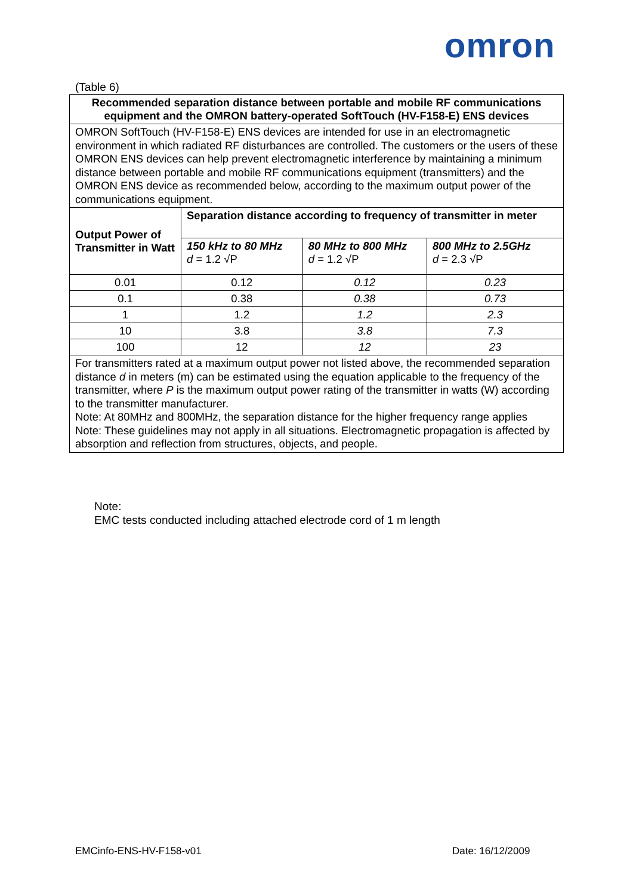omron
(Table 6)
| Recommended separation distance between portable and mobile RF communications equipment and the OMRON battery-operated SoftTouch (HV-F158-E) ENS devices | | | |
| --- | --- | --- | --- |
| OMRON SoftTouch (HV-F158-E) ENS devices are intended for use in an electromagnetic environment in which radiated RF disturbances are controlled. The customers or the users of these OMRON ENS devices can help prevent electromagnetic interference by maintaining a minimum distance between portable and mobile RF communications equipment (transmitters) and the OMRON ENS device as recommended below, according to the maximum output power of the communications equipment. | | | |
| Output Power of Transmitter in Watt | Separation distance according to frequency of transmitter in meter | | |
| | 150 kHz to 80 MHz d = 1.2 √P | 80 MHz to 800 MHz d = 1.2 √P | 800 MHz to 2.5GHz d = 2.3 √P |
| 0.01 | 0.12 | 0.12 | 0.23 |
| 0.1 | 0.38 | 0.38 | 0.73 |
| 1 | 1.2 | 1.2 | 2.3 |
| 10 | 3.8 | 3.8 | 7.3 |
| 100 | 12 | 12 | 23 |
| For transmitters rated at a maximum output power not listed above, the recommended separation distance d in meters (m) can be estimated using the equation applicable to the frequency of the transmitter, where P is the maximum output power rating of the transmitter in watts (W) according to the transmitter manufacturer. Note: At 80MHz and 800MHz, the separation distance for the higher frequency range applies Note: These guidelines may not apply in all situations. Electromagnetic propagation is affected by absorption and reflection from structures, objects, and people. | | | |
Note:
EMC tests conducted including attached electrode cord of 1 m length
EMCinfo-ENS-HV-F158-v01 Date: 16/12/2009